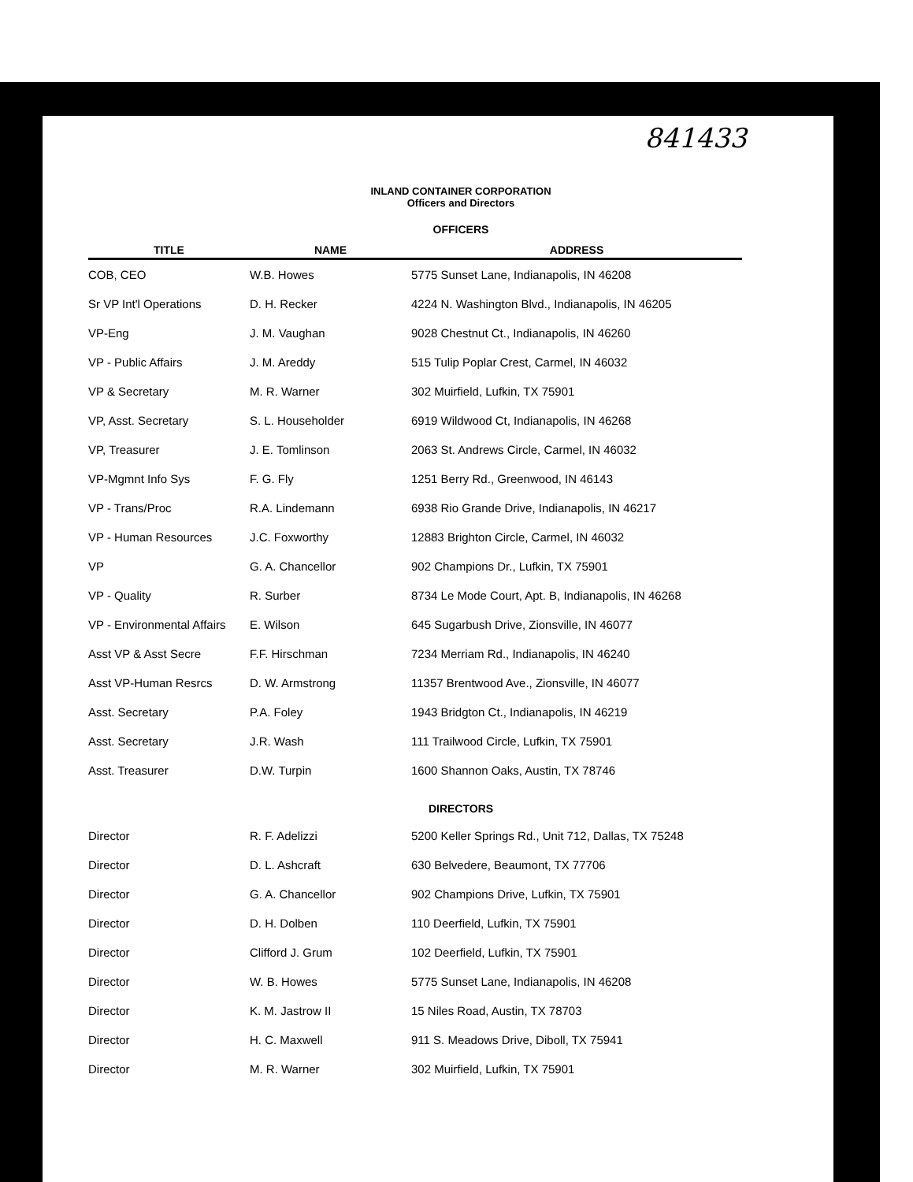841433
INLAND CONTAINER CORPORATION
Officers and Directors
OFFICERS
| TITLE | NAME | ADDRESS |
| --- | --- | --- |
| COB, CEO | W.B. Howes | 5775 Sunset Lane, Indianapolis, IN 46208 |
| Sr VP Int'l Operations | D. H. Recker | 4224 N. Washington Blvd., Indianapolis, IN 46205 |
| VP-Eng | J. M. Vaughan | 9028 Chestnut Ct., Indianapolis, IN 46260 |
| VP - Public Affairs | J. M. Areddy | 515 Tulip Poplar Crest, Carmel, IN 46032 |
| VP & Secretary | M. R. Warner | 302 Muirfield, Lufkin, TX 75901 |
| VP, Asst. Secretary | S. L. Householder | 6919 Wildwood Ct, Indianapolis, IN 46268 |
| VP, Treasurer | J. E. Tomlinson | 2063 St. Andrews Circle, Carmel, IN 46032 |
| VP-Mgmnt Info Sys | F. G. Fly | 1251 Berry Rd., Greenwood, IN 46143 |
| VP - Trans/Proc | R.A. Lindemann | 6938 Rio Grande Drive, Indianapolis, IN 46217 |
| VP - Human Resources | J.C. Foxworthy | 12883 Brighton Circle, Carmel, IN 46032 |
| VP | G. A. Chancellor | 902 Champions Dr., Lufkin, TX 75901 |
| VP - Quality | R. Surber | 8734 Le Mode Court, Apt. B, Indianapolis, IN 46268 |
| VP - Environmental Affairs | E. Wilson | 645 Sugarbush Drive, Zionsville, IN 46077 |
| Asst VP & Asst Secre | F.F. Hirschman | 7234 Merriam Rd., Indianapolis, IN 46240 |
| Asst VP-Human Resrcs | D. W. Armstrong | 11357 Brentwood Ave., Zionsville, IN 46077 |
| Asst. Secretary | P.A. Foley | 1943 Bridgton Ct., Indianapolis, IN 46219 |
| Asst. Secretary | J.R. Wash | 111 Trailwood Circle, Lufkin, TX 75901 |
| Asst. Treasurer | D.W. Turpin | 1600 Shannon Oaks, Austin, TX 78746 |
DIRECTORS
| Director | R. F. Adelizzi | 5200 Keller Springs Rd., Unit 712, Dallas, TX 75248 |
| Director | D. L. Ashcraft | 630 Belvedere, Beaumont, TX 77706 |
| Director | G. A. Chancellor | 902 Champions Drive, Lufkin, TX 75901 |
| Director | D. H. Dolben | 110 Deerfield, Lufkin, TX 75901 |
| Director | Clifford J. Grum | 102 Deerfield, Lufkin, TX 75901 |
| Director | W. B. Howes | 5775 Sunset Lane, Indianapolis, IN 46208 |
| Director | K. M. Jastrow II | 15 Niles Road, Austin, TX 78703 |
| Director | H. C. Maxwell | 911 S. Meadows Drive, Diboll, TX 75941 |
| Director | M. R. Warner | 302 Muirfield, Lufkin, TX 75901 |